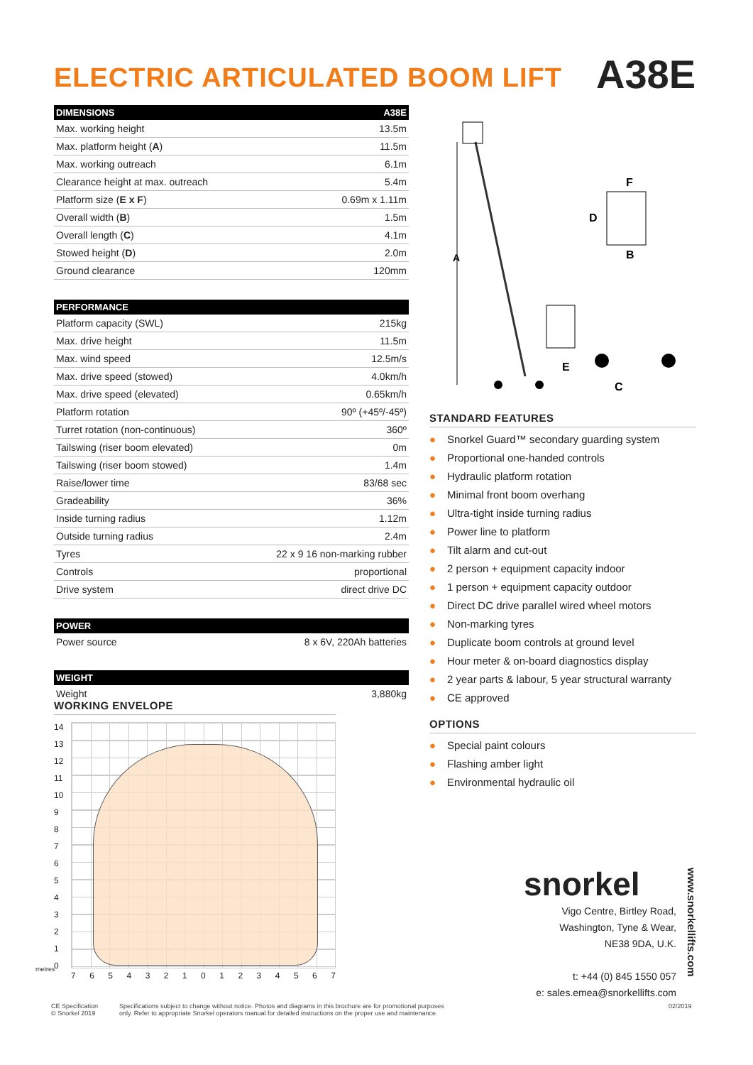ELECTRIC ARTICULATED BOOM LIFT A38E
| DIMENSIONS | A38E |
| --- | --- |
| Max. working height | 13.5m |
| Max. platform height ( A ) | 11.5m |
| Max. working outreach | 6.1m |
| Clearance height at max. outreach | 5.4m |
| Platform size ( E x F ) | 0.69m x 1.11m |
| Overall width ( B ) | 1.5m |
| Overall length ( C ) | 4.1m |
| Stowed height ( D ) | 2.0m |
| Ground clearance | 120mm |
| PERFORMANCE | |
| --- | --- |
| Platform capacity (SWL) | 215kg |
| Max. drive height | 11.5m |
| Max. wind speed | 12.5m/s |
| Max. drive speed (stowed) | 4.0km/h |
| Max. drive speed (elevated) | 0.65km/h |
| Platform rotation | 90º (+45º/-45º) |
| Turret rotation (non-continuous) | 360º |
| Tailswing (riser boom elevated) | 0m |
| Tailswing (riser boom stowed) | 1.4m |
| Raise/lower time | 83/68 sec |
| Gradeability | 36% |
| Inside turning radius | 1.12m |
| Outside turning radius | 2.4m |
| Tyres | 22 x 9 16 non-marking rubber |
| Controls | proportional |
| Drive system | direct drive DC |
| POWER | |
| --- | --- |
| Power source | 8 x 6V, 220Ah batteries |
| WEIGHT | |
| --- | --- |
| Weight | 3,880kg |
A
D
F
B
E
C
STANDARD FEATURES
● Snorkel Guard™ secondary guarding system
● Proportional one-handed controls
● Hydraulic platform rotation
● Minimal front boom overhang
● Ultra-tight inside turning radius
● Power line to platform
● Tilt alarm and cut-out
● 2 person + equipment capacity indoor
● 1 person + equipment capacity outdoor
● Direct DC drive parallel wired wheel motors
● Non-marking tyres
● Duplicate boom controls at ground level
● Hour meter & on-board diagnostics display
● 2 year parts & labour, 5 year structural warranty
● CE approved
OPTIONS
● Special paint colours
● Flashing amber light
● Environmental hydraulic oil
WORKING ENVELOPE
14
13
12
11
10
9876543210
765432101234567
metres
snorkel
www.snorkellifts.com
Vigo Centre, Birtley Road,
Washington, Tyne & Wear,
NE38 9DA, U.K.
t: +44 (0) 845 1550 057
e: sales.emea@snorkellifts.com
CE Specification
© Snorkel 2019
Specifications subject to change without notice. Photos and diagrams in this brochure are for promotional purposes
only. Refer to appropriate Snorkel operators manual for detailed instructions on the proper use and maintenance.
02/2019